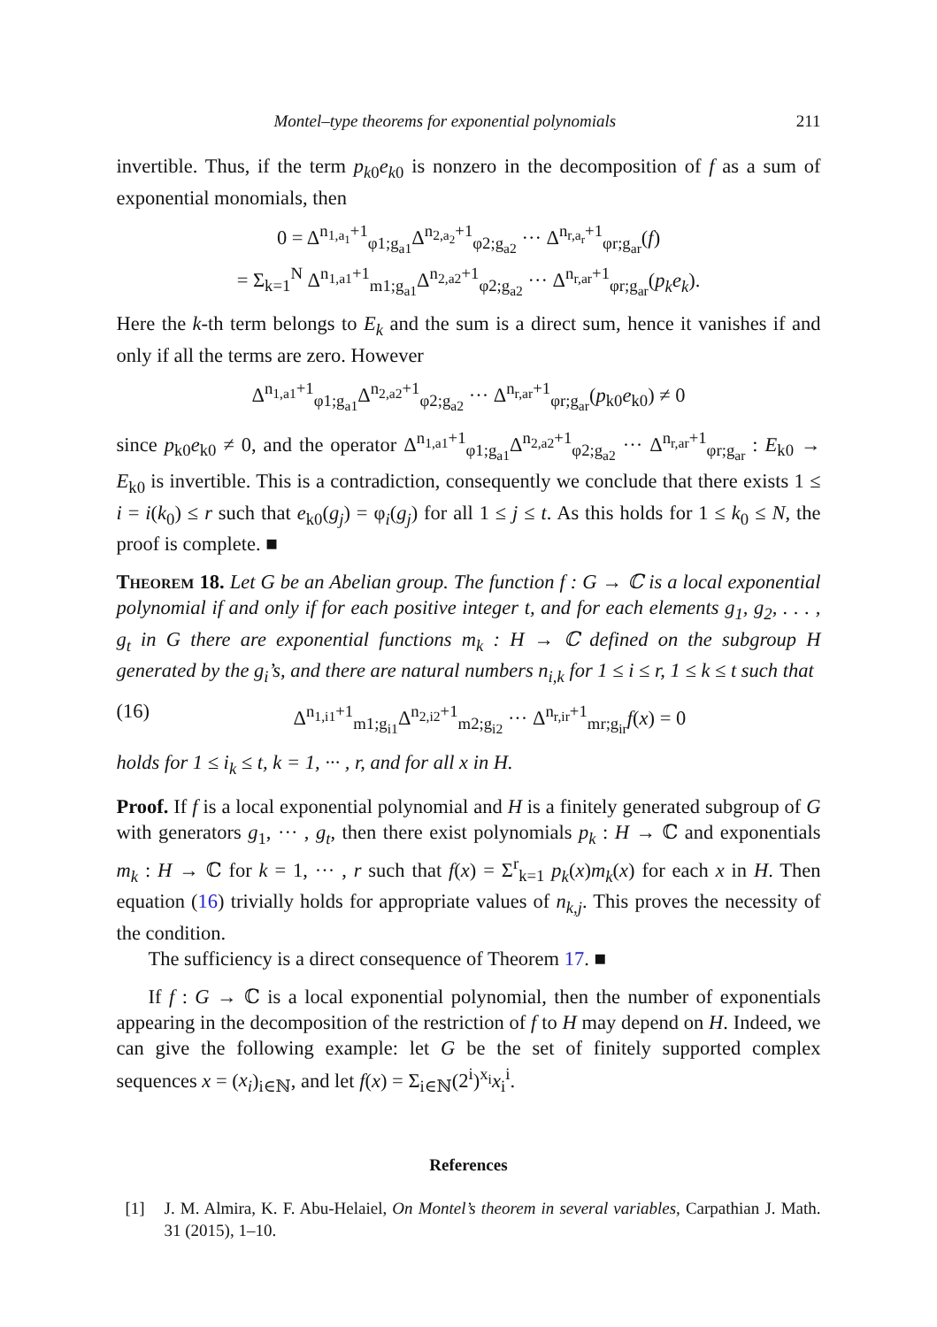Montel–type theorems for exponential polynomials 211
invertible. Thus, if the term p<sub>k0</sub>e<sub>k0</sub> is nonzero in the decomposition of f as a sum of exponential monomials, then
0 = Δ<sup>n<sub>1,a<sub>1</sub></sub>+1</sup><sub>φ1;g<sub>a1</sub></sub>Δ<sup>n<sub>2,a<sub>2</sub></sub>+1</sup><sub>φ2;g<sub>a2</sub></sub> ··· Δ<sup>n<sub>r,a<sub>r</sub></sub>+1</sup><sub>φr;g<sub>ar</sub></sub>(f)
= Σ<sub>k=1</sub><sup>N</sup> Δ<sup>n<sub>1,a1</sub>+1</sup><sub>m1;g<sub>a1</sub></sub>Δ<sup>n<sub>2,a2</sub>+1</sup><sub>φ2;g<sub>a2</sub></sub> ··· Δ<sup>n<sub>r,ar</sub>+1</sup><sub>φr;g<sub>ar</sub></sub>(p<sub>k</sub>e<sub>k</sub>).
Here the k-th term belongs to E<sub>k</sub> and the sum is a direct sum, hence it vanishes if and only if all the terms are zero. However
Δ<sup>n<sub>1,a1</sub>+1</sup><sub>φ1;g<sub>a1</sub></sub>Δ<sup>n<sub>2,a2</sub>+1</sup><sub>φ2;g<sub>a2</sub></sub> ··· Δ<sup>n<sub>r,ar</sub>+1</sup><sub>φr;g<sub>ar</sub></sub>(p<sub>k0</sub>e<sub>k0</sub>) ≠ 0
since p<sub>k0</sub>e<sub>k0</sub> ≠ 0, and the operator Δ<sup>n<sub>1,a1</sub>+1</sup><sub>φ1;g<sub>a1</sub></sub>Δ<sup>n<sub>2,a2</sub>+1</sup><sub>φ2;g<sub>a2</sub></sub> ··· Δ<sup>n<sub>r,ar</sub>+1</sup><sub>φr;g<sub>ar</sub></sub> : E<sub>k0</sub> → E<sub>k0</sub> is invertible. This is a contradiction, consequently we conclude that there exists 1 ≤ i = i(k<sub>0</sub>) ≤ r such that e<sub>k0</sub>(g<sub>j</sub>) = φ<sub>i</sub>(g<sub>j</sub>) for all 1 ≤ j ≤ t. As this holds for 1 ≤ k<sub>0</sub> ≤ N, the proof is complete. ■
Theorem 18. Let G be an Abelian group. The function f : G → ℂ is a local exponential polynomial if and only if for each positive integer t, and for each elements g<sub>1</sub>, g<sub>2</sub>, . . . , g<sub>t</sub> in G there are exponential functions m<sub>k</sub> : H → ℂ defined on the subgroup H generated by the g<sub>i</sub>’s, and there are natural numbers n<sub>i,k</sub> for 1 ≤ i ≤ r, 1 ≤ k ≤ t such that
(16) Δ<sup>n<sub>1,i1</sub>+1</sup><sub>m1;g<sub>i1</sub></sub>Δ<sup>n<sub>2,i2</sub>+1</sup><sub>m2;g<sub>i2</sub></sub> ··· Δ<sup>n<sub>r,ir</sub>+1</sup><sub>mr;g<sub>ir</sub></sub>f(x) = 0
holds for 1 ≤ i<sub>k</sub> ≤ t, k = 1, ··· , r, and for all x in H.
Proof. If f is a local exponential polynomial and H is a finitely generated subgroup of G with generators g<sub>1</sub>, ··· , g<sub>t</sub>, then there exist polynomials p<sub>k</sub> : H → ℂ and exponentials m<sub>k</sub> : H → ℂ for k = 1, ··· , r such that f(x) = Σ<sup>r</sup><sub>k=1</sub> p<sub>k</sub>(x)m<sub>k</sub>(x) for each x in H. Then equation (16) trivially holds for appropriate values of n<sub>k,j</sub>. This proves the necessity of the condition.
The sufficiency is a direct consequence of Theorem 17. ■
If f : G → ℂ is a local exponential polynomial, then the number of exponentials appearing in the decomposition of the restriction of f to H may depend on H. Indeed, we can give the following example: let G be the set of finitely supported complex sequences x = (x<sub>i</sub>)<sub>i∈ℕ</sub>, and let f(x) = Σ<sub>i∈ℕ</sub>(2<sup>i</sup>)<sup>x<sub>i</sub></sup>x<sub>i</sub><sup>i</sup>.
References
[1] J. M. Almira, K. F. Abu-Helaiel, On Montel’s theorem in several variables, Carpathian J. Math. 31 (2015), 1–10.